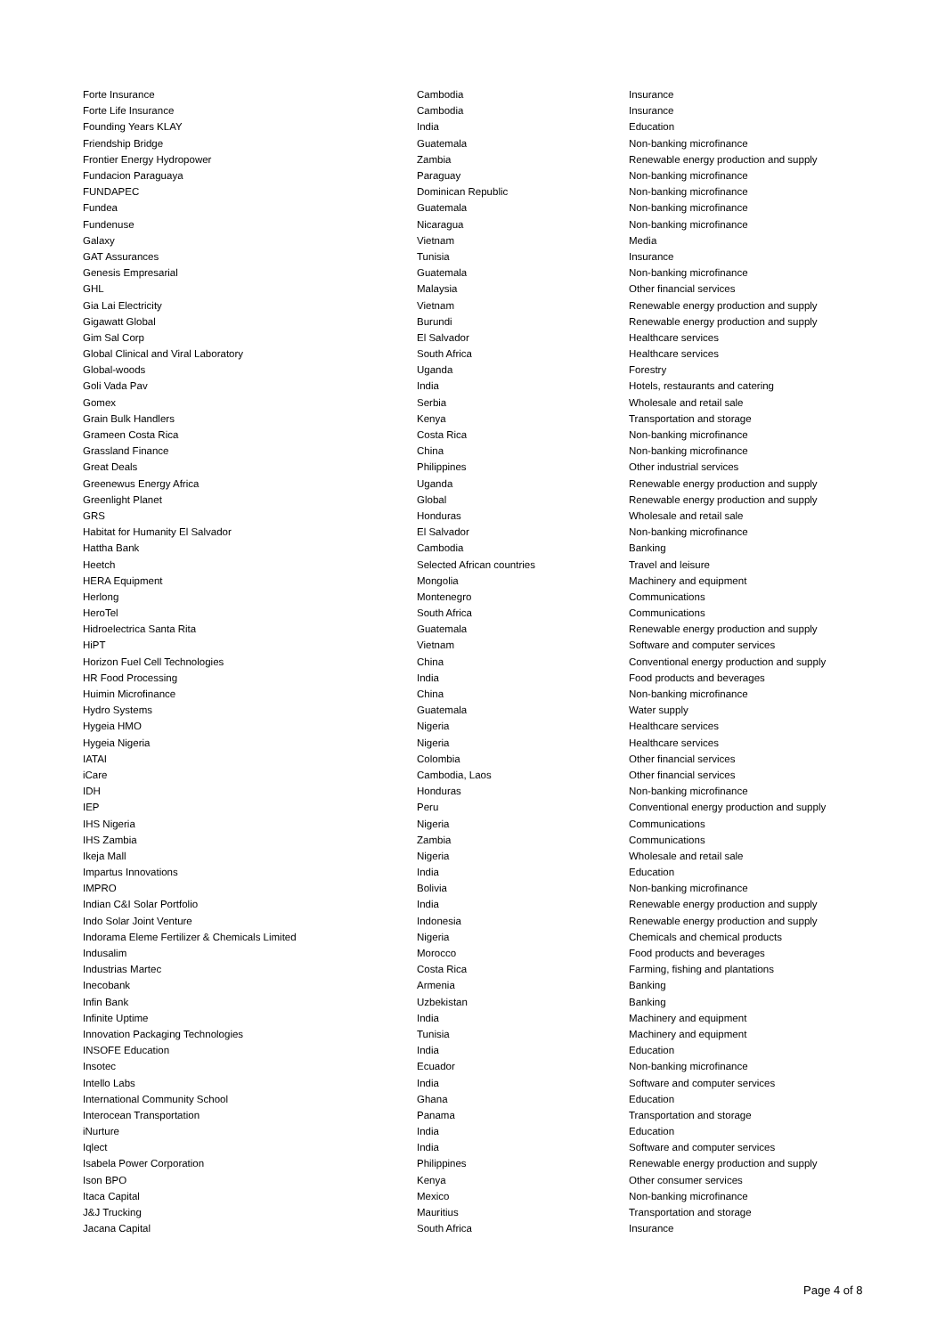| Forte Insurance | Cambodia | Insurance |
| Forte Life Insurance | Cambodia | Insurance |
| Founding Years KLAY | India | Education |
| Friendship Bridge | Guatemala | Non-banking microfinance |
| Frontier Energy Hydropower | Zambia | Renewable energy production and supply |
| Fundacion Paraguaya | Paraguay | Non-banking microfinance |
| FUNDAPEC | Dominican Republic | Non-banking microfinance |
| Fundea | Guatemala | Non-banking microfinance |
| Fundenuse | Nicaragua | Non-banking microfinance |
| Galaxy | Vietnam | Media |
| GAT Assurances | Tunisia | Insurance |
| Genesis Empresarial | Guatemala | Non-banking microfinance |
| GHL | Malaysia | Other financial services |
| Gia Lai Electricity | Vietnam | Renewable energy production and supply |
| Gigawatt Global | Burundi | Renewable energy production and supply |
| Gim Sal Corp | El Salvador | Healthcare services |
| Global Clinical and Viral Laboratory | South Africa | Healthcare services |
| Global-woods | Uganda | Forestry |
| Goli Vada Pav | India | Hotels, restaurants and catering |
| Gomex | Serbia | Wholesale and retail sale |
| Grain Bulk Handlers | Kenya | Transportation and storage |
| Grameen Costa Rica | Costa Rica | Non-banking microfinance |
| Grassland Finance | China | Non-banking microfinance |
| Great Deals | Philippines | Other industrial services |
| Greenewus Energy Africa | Uganda | Renewable energy production and supply |
| Greenlight Planet | Global | Renewable energy production and supply |
| GRS | Honduras | Wholesale and retail sale |
| Habitat for Humanity El Salvador | El Salvador | Non-banking microfinance |
| Hattha Bank | Cambodia | Banking |
| Heetch | Selected African countries | Travel and leisure |
| HERA Equipment | Mongolia | Machinery and equipment |
| Herlong | Montenegro | Communications |
| HeroTel | South Africa | Communications |
| Hidroelectrica Santa Rita | Guatemala | Renewable energy production and supply |
| HiPT | Vietnam | Software and computer services |
| Horizon Fuel Cell Technologies | China | Conventional energy production and supply |
| HR Food Processing | India | Food products and beverages |
| Huimin Microfinance | China | Non-banking microfinance |
| Hydro Systems | Guatemala | Water supply |
| Hygeia HMO | Nigeria | Healthcare services |
| Hygeia Nigeria | Nigeria | Healthcare services |
| IATAI | Colombia | Other financial services |
| iCare | Cambodia, Laos | Other financial services |
| IDH | Honduras | Non-banking microfinance |
| IEP | Peru | Conventional energy production and supply |
| IHS Nigeria | Nigeria | Communications |
| IHS Zambia | Zambia | Communications |
| Ikeja Mall | Nigeria | Wholesale and retail sale |
| Impartus Innovations | India | Education |
| IMPRO | Bolivia | Non-banking microfinance |
| Indian C&I Solar Portfolio | India | Renewable energy production and supply |
| Indo Solar Joint Venture | Indonesia | Renewable energy production and supply |
| Indorama Eleme Fertilizer & Chemicals Limited | Nigeria | Chemicals and chemical products |
| Indusalim | Morocco | Food products and beverages |
| Industrias Martec | Costa Rica | Farming, fishing and plantations |
| Inecobank | Armenia | Banking |
| Infin Bank | Uzbekistan | Banking |
| Infinite Uptime | India | Machinery and equipment |
| Innovation Packaging Technologies | Tunisia | Machinery and equipment |
| INSOFE Education | India | Education |
| Insotec | Ecuador | Non-banking microfinance |
| Intello Labs | India | Software and computer services |
| International Community School | Ghana | Education |
| Interocean Transportation | Panama | Transportation and storage |
| iNurture | India | Education |
| Iqlect | India | Software and computer services |
| Isabela Power Corporation | Philippines | Renewable energy production and supply |
| Ison BPO | Kenya | Other consumer services |
| Itaca Capital | Mexico | Non-banking microfinance |
| J&J Trucking | Mauritius | Transportation and storage |
| Jacana Capital | South Africa | Insurance |
Page 4 of 8